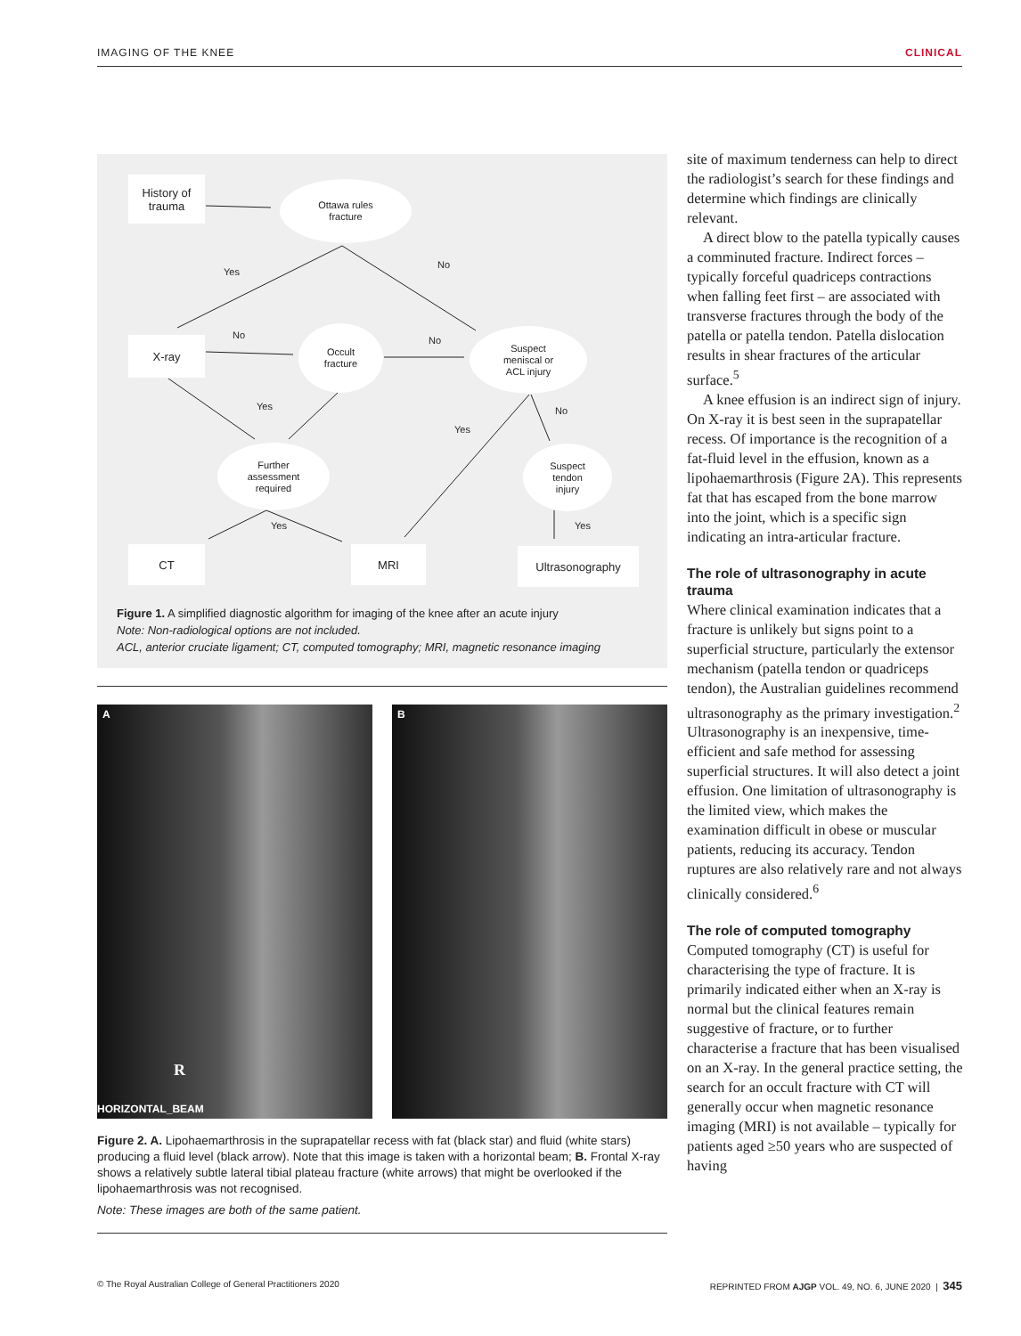IMAGING OF THE KNEE CLINICAL
History of
trauma
Ottawa rules
fracture
Yes
No
X-ray No
Occult
fracture
No
Suspect
meniscal or
ACL injury
Yes
Yes
No
Further
assessment
required
Suspect
tendon
injury
Yes Yes
CT MRI Ultrasonography
Figure 1. A simplified diagnostic algorithm for imaging of the knee after an acute injury
Note: Non-radiological options are not included.
ACL, anterior cruciate ligament; CT, computed tomography; MRI, magnetic resonance imaging
A
R
HORIZONTAL_BEAM
B
Figure 2. A. Lipohaemarthrosis in the suprapatellar recess with fat (black star) and fluid (white stars) producing a fluid level (black arrow). Note that this image is taken with a horizontal beam; B. Frontal X-ray shows a relatively subtle lateral tibial plateau fracture (white arrows) that might be overlooked if the lipohaemarthrosis was not recognised.
Note: These images are both of the same patient.
site of maximum tenderness can help to direct the radiologist’s search for these findings and determine which findings are clinically relevant.
A direct blow to the patella typically causes a comminuted fracture. Indirect forces – typically forceful quadriceps contractions when falling feet first – are associated with transverse fractures through the body of the patella or patella tendon. Patella dislocation results in shear fractures of the articular surface.<sup>5</sup>
A knee effusion is an indirect sign of injury. On X-ray it is best seen in the suprapatellar recess. Of importance is the recognition of a fat-fluid level in the effusion, known as a lipohaemarthrosis (Figure 2A). This represents fat that has escaped from the bone marrow into the joint, which is a specific sign indicating an intra-articular fracture.
The role of ultrasonography in acute trauma
Where clinical examination indicates that a fracture is unlikely but signs point to a superficial structure, particularly the extensor mechanism (patella tendon or quadriceps tendon), the Australian guidelines recommend ultrasonography as the primary investigation.<sup>2</sup> Ultrasonography is an inexpensive, time-efficient and safe method for assessing superficial structures. It will also detect a joint effusion. One limitation of ultrasonography is the limited view, which makes the examination difficult in obese or muscular patients, reducing its accuracy. Tendon ruptures are also relatively rare and not always clinically considered.<sup>6</sup>
The role of computed tomography
Computed tomography (CT) is useful for characterising the type of fracture. It is primarily indicated either when an X-ray is normal but the clinical features remain suggestive of fracture, or to further characterise a fracture that has been visualised on an X-ray. In the general practice setting, the search for an occult fracture with CT will generally occur when magnetic resonance imaging (MRI) is not available – typically for patients aged ≥50 years who are suspected of having
© The Royal Australian College of General Practitioners 2020 REPRINTED FROM AJGP VOL. 49, NO. 6, JUNE 2020 | 345